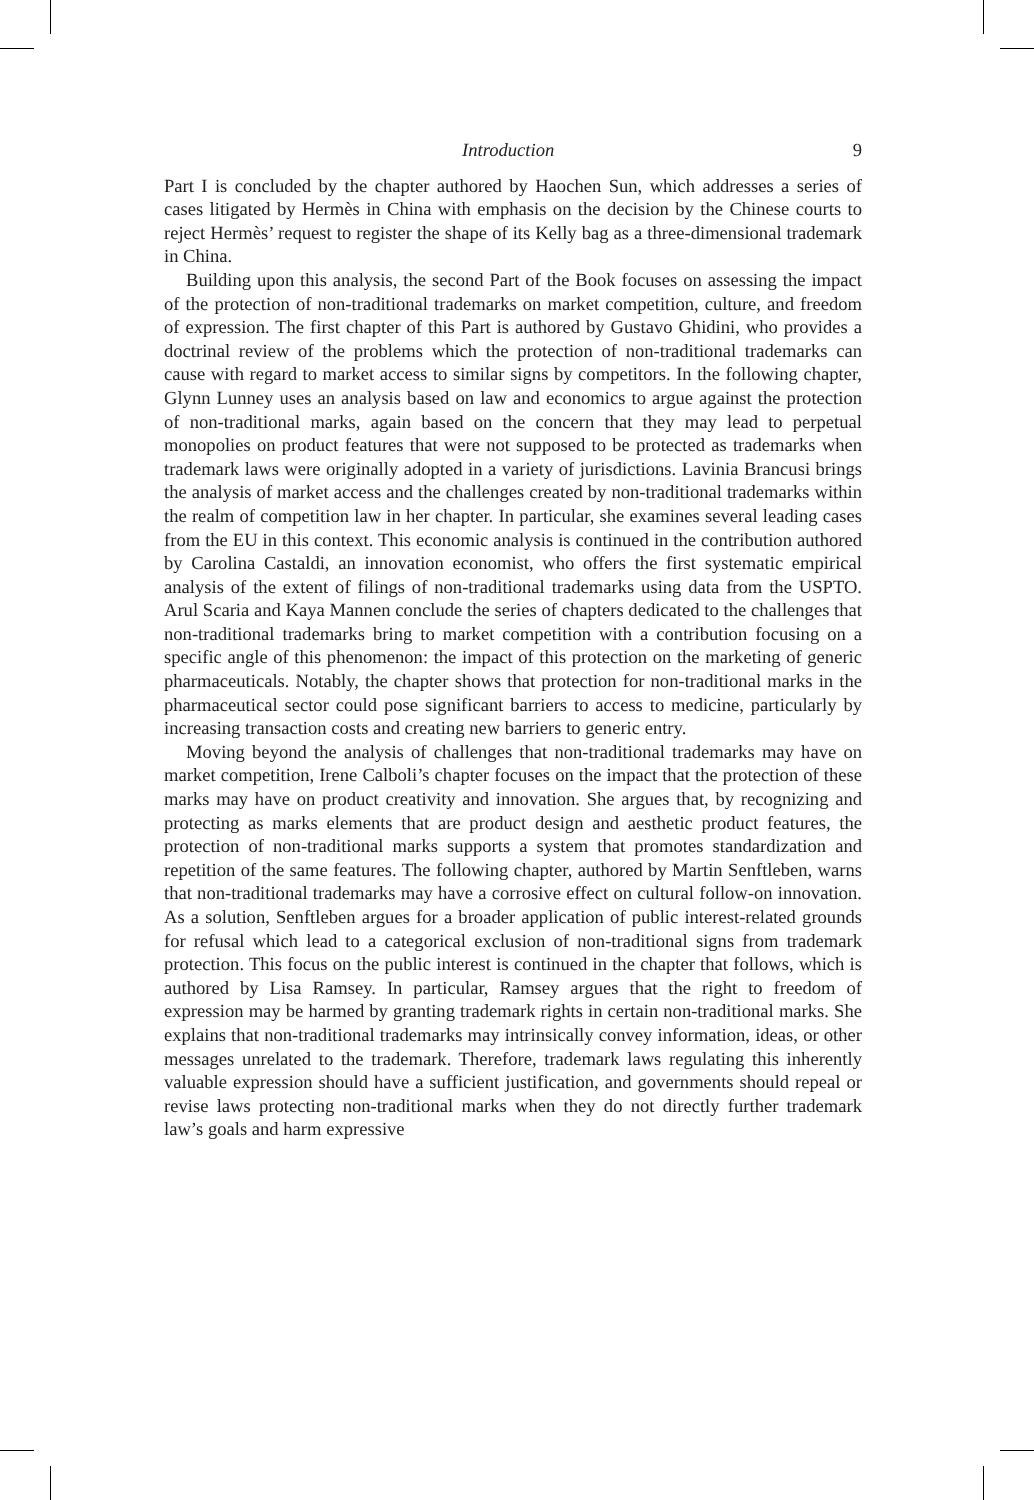Introduction 9
Part I is concluded by the chapter authored by Haochen Sun, which addresses a series of cases litigated by Hermès in China with emphasis on the decision by the Chinese courts to reject Hermès’ request to register the shape of its Kelly bag as a three-dimensional trademark in China.
Building upon this analysis, the second Part of the Book focuses on assessing the impact of the protection of non-traditional trademarks on market competition, culture, and freedom of expression. The first chapter of this Part is authored by Gustavo Ghidini, who provides a doctrinal review of the problems which the protection of non-traditional trademarks can cause with regard to market access to similar signs by competitors. In the following chapter, Glynn Lunney uses an analysis based on law and economics to argue against the protection of non-traditional marks, again based on the concern that they may lead to perpetual monopolies on product features that were not supposed to be protected as trademarks when trademark laws were originally adopted in a variety of jurisdictions. Lavinia Brancusi brings the analysis of market access and the challenges created by non-traditional trademarks within the realm of competition law in her chapter. In particular, she examines several leading cases from the EU in this context. This economic analysis is continued in the contribution authored by Carolina Castaldi, an innovation economist, who offers the first systematic empirical analysis of the extent of filings of non-traditional trademarks using data from the USPTO. Arul Scaria and Kaya Mannen conclude the series of chapters dedicated to the challenges that non-traditional trademarks bring to market competition with a contribution focusing on a specific angle of this phenomenon: the impact of this protection on the marketing of generic pharmaceuticals. Notably, the chapter shows that protection for non-traditional marks in the pharmaceutical sector could pose significant barriers to access to medicine, particularly by increasing transaction costs and creating new barriers to generic entry.
Moving beyond the analysis of challenges that non-traditional trademarks may have on market competition, Irene Calboli’s chapter focuses on the impact that the protection of these marks may have on product creativity and innovation. She argues that, by recognizing and protecting as marks elements that are product design and aesthetic product features, the protection of non-traditional marks supports a system that promotes standardization and repetition of the same features. The following chapter, authored by Martin Senftleben, warns that non-traditional trademarks may have a corrosive effect on cultural follow-on innovation. As a solution, Senftleben argues for a broader application of public interest-related grounds for refusal which lead to a categorical exclusion of non-traditional signs from trademark protection. This focus on the public interest is continued in the chapter that follows, which is authored by Lisa Ramsey. In particular, Ramsey argues that the right to freedom of expression may be harmed by granting trademark rights in certain non-traditional marks. She explains that non-traditional trademarks may intrinsically convey information, ideas, or other messages unrelated to the trademark. Therefore, trademark laws regulating this inherently valuable expression should have a sufficient justification, and governments should repeal or revise laws protecting non-traditional marks when they do not directly further trademark law’s goals and harm expressive